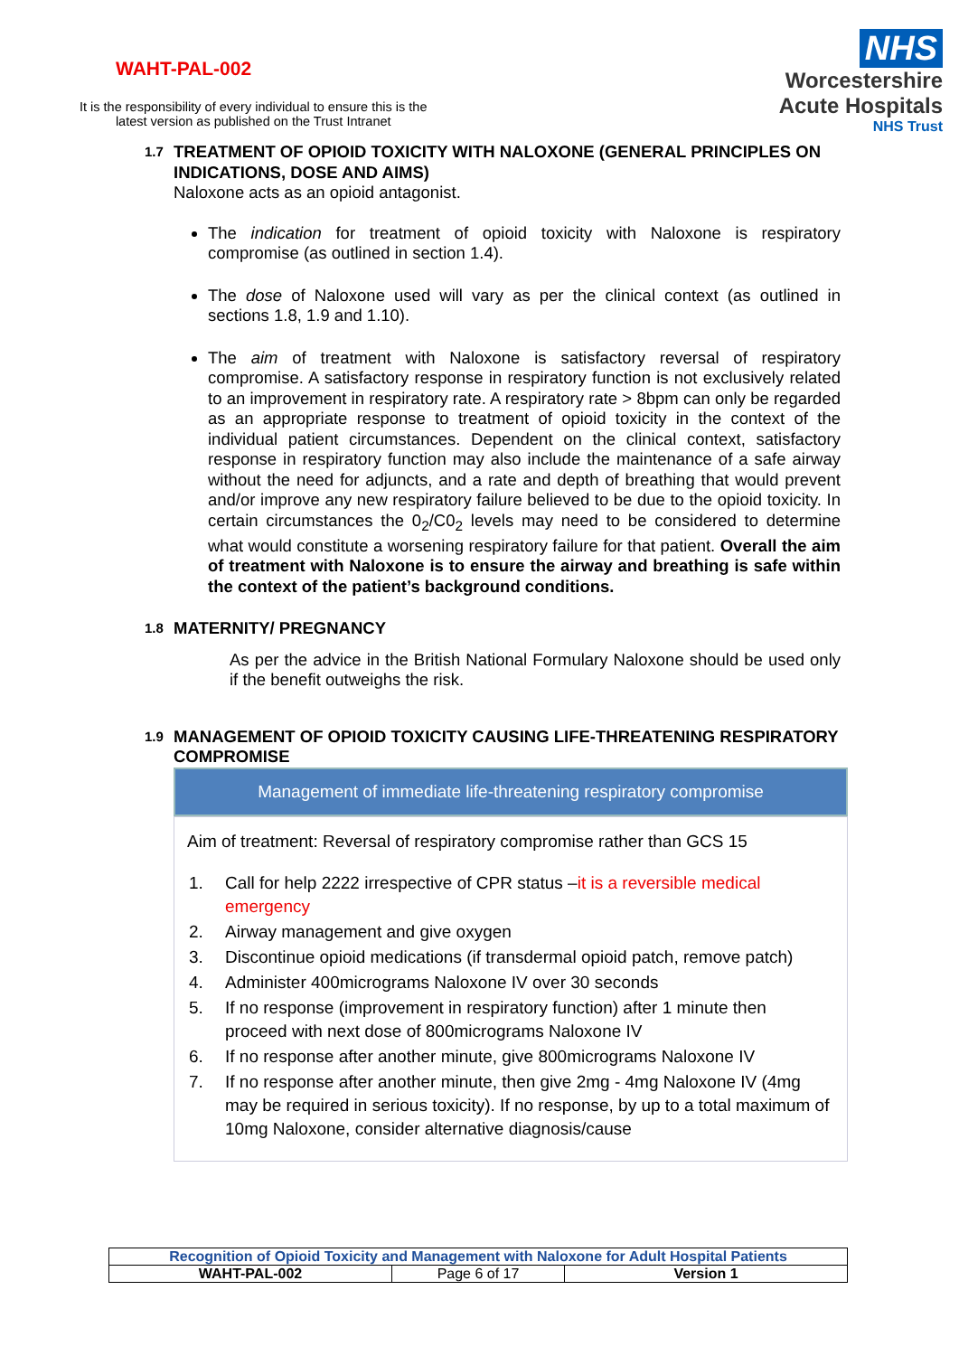WAHT-PAL-002
It is the responsibility of every individual to ensure this is the
latest version as published on the Trust Intranet
NHS
Worcestershire
Acute Hospitals
NHS Trust
1.7 TREATMENT OF OPIOID TOXICITY WITH NALOXONE (GENERAL PRINCIPLES ON INDICATIONS, DOSE AND AIMS)
Naloxone acts as an opioid antagonist.
The indication for treatment of opioid toxicity with Naloxone is respiratory compromise (as outlined in section 1.4).
The dose of Naloxone used will vary as per the clinical context (as outlined in sections 1.8, 1.9 and 1.10).
The aim of treatment with Naloxone is satisfactory reversal of respiratory compromise. A satisfactory response in respiratory function is not exclusively related to an improvement in respiratory rate. A respiratory rate > 8bpm can only be regarded as an appropriate response to treatment of opioid toxicity in the context of the individual patient circumstances. Dependent on the clinical context, satisfactory response in respiratory function may also include the maintenance of a safe airway without the need for adjuncts, and a rate and depth of breathing that would prevent and/or improve any new respiratory failure believed to be due to the opioid toxicity. In certain circumstances the 0<sub>2</sub>/C0<sub>2</sub> levels may need to be considered to determine what would constitute a worsening respiratory failure for that patient. Overall the aim of treatment with Naloxone is to ensure the airway and breathing is safe within the context of the patient’s background conditions.
1.8 MATERNITY/ PREGNANCY
As per the advice in the British National Formulary Naloxone should be used only if the benefit outweighs the risk.
1.9 MANAGEMENT OF OPIOID TOXICITY CAUSING LIFE-THREATENING RESPIRATORY COMPROMISE
Management of immediate life-threatening respiratory compromise
Aim of treatment: Reversal of respiratory compromise rather than GCS 15
| 1. | Call for help 2222 irrespective of CPR status – it is a reversible medical emergency |
| 2. | Airway management and give oxygen |
| 3. | Discontinue opioid medications (if transdermal opioid patch, remove patch) |
| 4. | Administer 400micrograms Naloxone IV over 30 seconds |
| 5. | If no response (improvement in respiratory function) after 1 minute then proceed with next dose of 800micrograms Naloxone IV |
| 6. | If no response after another minute, give 800micrograms Naloxone IV |
| 7. | If no response after another minute, then give 2mg - 4mg Naloxone IV (4mg may be required in serious toxicity). If no response, by up to a total maximum of 10mg Naloxone, consider alternative diagnosis/cause |
| Recognition of Opioid Toxicity and Management with Naloxone for Adult Hospital Patients | | |
| WAHT-PAL-002 | Page 6 of 17 | Version 1 |